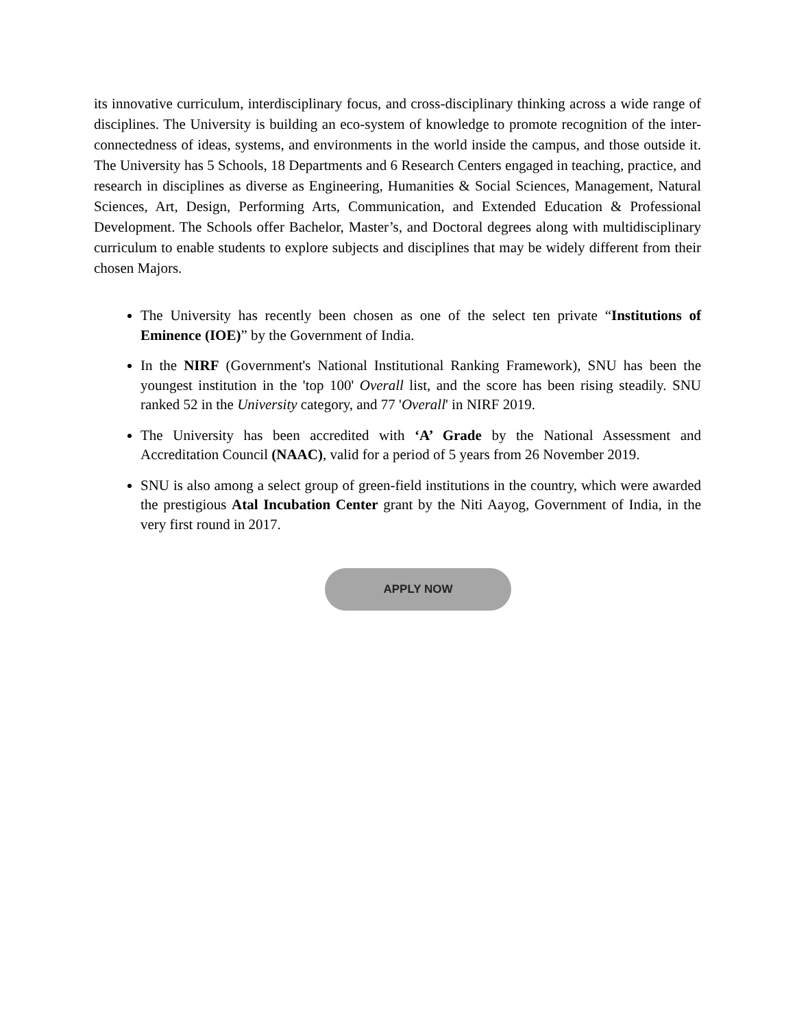its innovative curriculum, interdisciplinary focus, and cross-disciplinary thinking across a wide range of disciplines. The University is building an eco-system of knowledge to promote recognition of the inter-connectedness of ideas, systems, and environments in the world inside the campus, and those outside it. The University has 5 Schools, 18 Departments and 6 Research Centers engaged in teaching, practice, and research in disciplines as diverse as Engineering, Humanities & Social Sciences, Management, Natural Sciences, Art, Design, Performing Arts, Communication, and Extended Education & Professional Development. The Schools offer Bachelor, Master’s, and Doctoral degrees along with multidisciplinary curriculum to enable students to explore subjects and disciplines that may be widely different from their chosen Majors.
The University has recently been chosen as one of the select ten private “Institutions of Eminence (IOE)” by the Government of India.
In the NIRF (Government's National Institutional Ranking Framework), SNU has been the youngest institution in the 'top 100' Overall list, and the score has been rising steadily. SNU ranked 52 in the University category, and 77 'Overall' in NIRF 2019.
The University has been accredited with ‘A’ Grade by the National Assessment and Accreditation Council (NAAC), valid for a period of 5 years from 26 November 2019.
SNU is also among a select group of green-field institutions in the country, which were awarded the prestigious Atal Incubation Center grant by the Niti Aayog, Government of India, in the very first round in 2017.
APPLY NOW